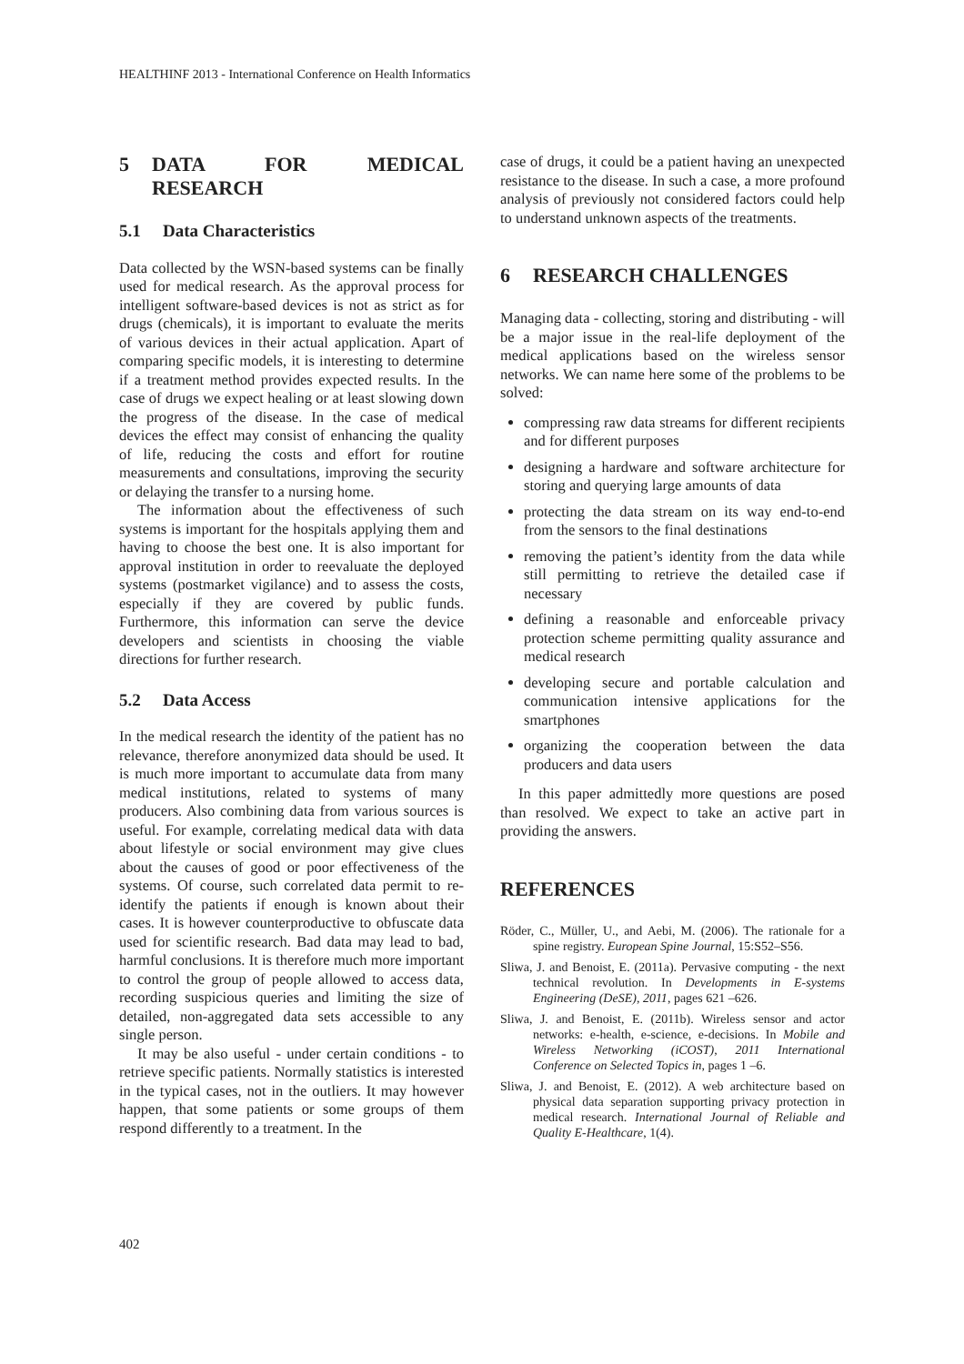HEALTHINF 2013 - International Conference on Health Informatics
5 DATA FOR MEDICAL RESEARCH
5.1 Data Characteristics
Data collected by the WSN-based systems can be finally used for medical research. As the approval process for intelligent software-based devices is not as strict as for drugs (chemicals), it is important to evaluate the merits of various devices in their actual application. Apart of comparing specific models, it is interesting to determine if a treatment method provides expected results. In the case of drugs we expect healing or at least slowing down the progress of the disease. In the case of medical devices the effect may consist of enhancing the quality of life, reducing the costs and effort for routine measurements and consultations, improving the security or delaying the transfer to a nursing home.
The information about the effectiveness of such systems is important for the hospitals applying them and having to choose the best one. It is also important for approval institution in order to reevaluate the deployed systems (postmarket vigilance) and to assess the costs, especially if they are covered by public funds. Furthermore, this information can serve the device developers and scientists in choosing the viable directions for further research.
5.2 Data Access
In the medical research the identity of the patient has no relevance, therefore anonymized data should be used. It is much more important to accumulate data from many medical institutions, related to systems of many producers. Also combining data from various sources is useful. For example, correlating medical data with data about lifestyle or social environment may give clues about the causes of good or poor effectiveness of the systems. Of course, such correlated data permit to re-identify the patients if enough is known about their cases. It is however counterproductive to obfuscate data used for scientific research. Bad data may lead to bad, harmful conclusions. It is therefore much more important to control the group of people allowed to access data, recording suspicious queries and limiting the size of detailed, non-aggregated data sets accessible to any single person.
It may be also useful - under certain conditions - to retrieve specific patients. Normally statistics is interested in the typical cases, not in the outliers. It may however happen, that some patients or some groups of them respond differently to a treatment. In the
case of drugs, it could be a patient having an unexpected resistance to the disease. In such a case, a more profound analysis of previously not considered factors could help to understand unknown aspects of the treatments.
6 RESEARCH CHALLENGES
Managing data - collecting, storing and distributing - will be a major issue in the real-life deployment of the medical applications based on the wireless sensor networks. We can name here some of the problems to be solved:
compressing raw data streams for different recipients and for different purposes
designing a hardware and software architecture for storing and querying large amounts of data
protecting the data stream on its way end-to-end from the sensors to the final destinations
removing the patient’s identity from the data while still permitting to retrieve the detailed case if necessary
defining a reasonable and enforceable privacy protection scheme permitting quality assurance and medical research
developing secure and portable calculation and communication intensive applications for the smartphones
organizing the cooperation between the data producers and data users
In this paper admittedly more questions are posed than resolved. We expect to take an active part in providing the answers.
REFERENCES
Röder, C., Müller, U., and Aebi, M. (2006). The rationale for a spine registry. European Spine Journal, 15:S52–S56.
Sliwa, J. and Benoist, E. (2011a). Pervasive computing - the next technical revolution. In Developments in E-systems Engineering (DeSE), 2011, pages 621 –626.
Sliwa, J. and Benoist, E. (2011b). Wireless sensor and actor networks: e-health, e-science, e-decisions. In Mobile and Wireless Networking (iCOST), 2011 International Conference on Selected Topics in, pages 1 –6.
Sliwa, J. and Benoist, E. (2012). A web architecture based on physical data separation supporting privacy protection in medical research. International Journal of Reliable and Quality E-Healthcare, 1(4).
402